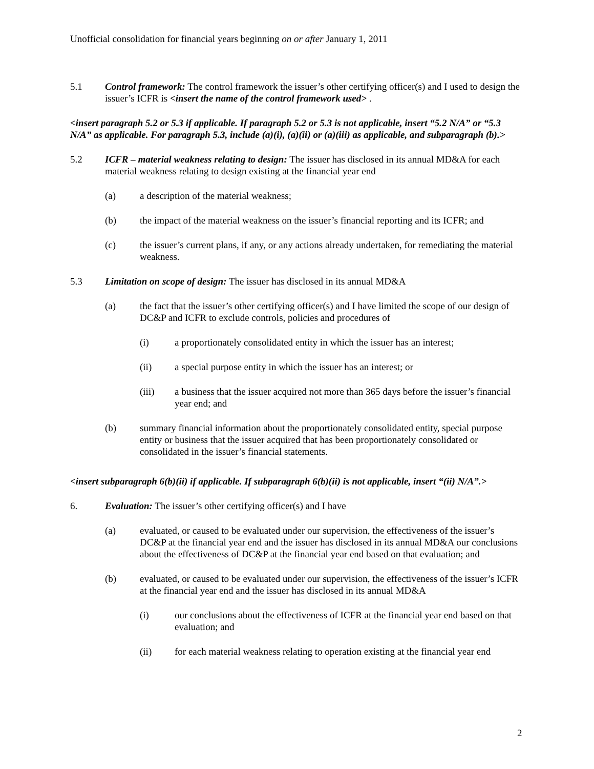Unofficial consolidation for financial years beginning on or after January 1, 2011
5.1 Control framework: The control framework the issuer’s other certifying officer(s) and I used to design the issuer’s ICFR is <insert the name of the control framework used> .
<insert paragraph 5.2 or 5.3 if applicable. If paragraph 5.2 or 5.3 is not applicable, insert “5.2 N/A” or “5.3 N/A” as applicable. For paragraph 5.3, include (a)(i), (a)(ii) or (a)(iii) as applicable, and subparagraph (b).>
5.2 ICFR – material weakness relating to design: The issuer has disclosed in its annual MD&A for each material weakness relating to design existing at the financial year end
(a) a description of the material weakness;
(b) the impact of the material weakness on the issuer’s financial reporting and its ICFR; and
(c) the issuer’s current plans, if any, or any actions already undertaken, for remediating the material weakness.
5.3 Limitation on scope of design: The issuer has disclosed in its annual MD&A
(a) the fact that the issuer’s other certifying officer(s) and I have limited the scope of our design of DC&P and ICFR to exclude controls, policies and procedures of
(i) a proportionately consolidated entity in which the issuer has an interest;
(ii) a special purpose entity in which the issuer has an interest; or
(iii) a business that the issuer acquired not more than 365 days before the issuer’s financial year end; and
(b) summary financial information about the proportionately consolidated entity, special purpose entity or business that the issuer acquired that has been proportionately consolidated or consolidated in the issuer’s financial statements.
<insert subparagraph 6(b)(ii) if applicable. If subparagraph 6(b)(ii) is not applicable, insert “(ii) N/A”.>
6. Evaluation: The issuer’s other certifying officer(s) and I have
(a) evaluated, or caused to be evaluated under our supervision, the effectiveness of the issuer’s DC&P at the financial year end and the issuer has disclosed in its annual MD&A our conclusions about the effectiveness of DC&P at the financial year end based on that evaluation; and
(b) evaluated, or caused to be evaluated under our supervision, the effectiveness of the issuer’s ICFR at the financial year end and the issuer has disclosed in its annual MD&A
(i) our conclusions about the effectiveness of ICFR at the financial year end based on that evaluation; and
(ii) for each material weakness relating to operation existing at the financial year end
2